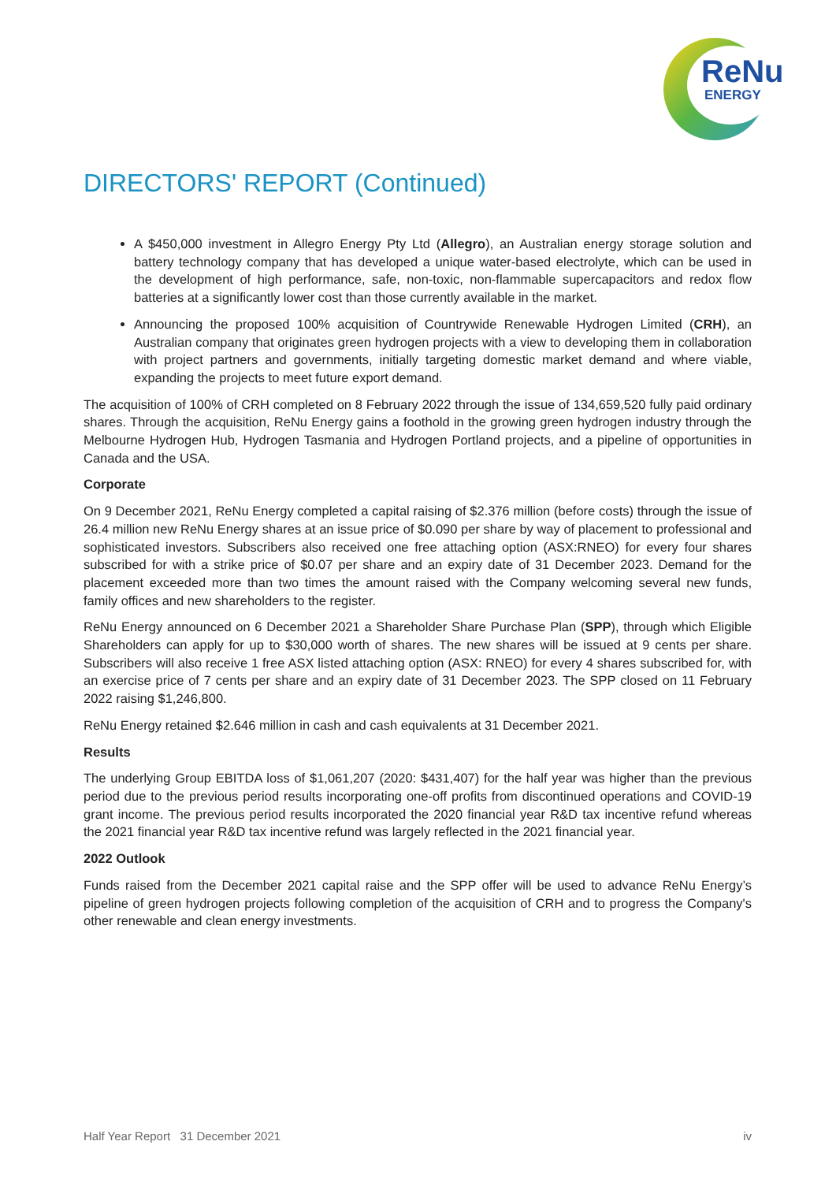ReNu
ENERGY
DIRECTORS' REPORT (Continued)
A $450,000 investment in Allegro Energy Pty Ltd (Allegro), an Australian energy storage solution and battery technology company that has developed a unique water-based electrolyte, which can be used in the development of high performance, safe, non-toxic, non-flammable supercapacitors and redox flow batteries at a significantly lower cost than those currently available in the market.
Announcing the proposed 100% acquisition of Countrywide Renewable Hydrogen Limited (CRH), an Australian company that originates green hydrogen projects with a view to developing them in collaboration with project partners and governments, initially targeting domestic market demand and where viable, expanding the projects to meet future export demand.
The acquisition of 100% of CRH completed on 8 February 2022 through the issue of 134,659,520 fully paid ordinary shares. Through the acquisition, ReNu Energy gains a foothold in the growing green hydrogen industry through the Melbourne Hydrogen Hub, Hydrogen Tasmania and Hydrogen Portland projects, and a pipeline of opportunities in Canada and the USA.
Corporate
On 9 December 2021, ReNu Energy completed a capital raising of $2.376 million (before costs) through the issue of 26.4 million new ReNu Energy shares at an issue price of $0.090 per share by way of placement to professional and sophisticated investors. Subscribers also received one free attaching option (ASX:RNEO) for every four shares subscribed for with a strike price of $0.07 per share and an expiry date of 31 December 2023. Demand for the placement exceeded more than two times the amount raised with the Company welcoming several new funds, family offices and new shareholders to the register.
ReNu Energy announced on 6 December 2021 a Shareholder Share Purchase Plan (SPP), through which Eligible Shareholders can apply for up to $30,000 worth of shares. The new shares will be issued at 9 cents per share. Subscribers will also receive 1 free ASX listed attaching option (ASX: RNEO) for every 4 shares subscribed for, with an exercise price of 7 cents per share and an expiry date of 31 December 2023. The SPP closed on 11 February 2022 raising $1,246,800.
ReNu Energy retained $2.646 million in cash and cash equivalents at 31 December 2021.
Results
The underlying Group EBITDA loss of $1,061,207 (2020: $431,407) for the half year was higher than the previous period due to the previous period results incorporating one-off profits from discontinued operations and COVID-19 grant income. The previous period results incorporated the 2020 financial year R&D tax incentive refund whereas the 2021 financial year R&D tax incentive refund was largely reflected in the 2021 financial year.
2022 Outlook
Funds raised from the December 2021 capital raise and the SPP offer will be used to advance ReNu Energy’s pipeline of green hydrogen projects following completion of the acquisition of CRH and to progress the Company's other renewable and clean energy investments.
Half Year Report 31 December 2021 iv